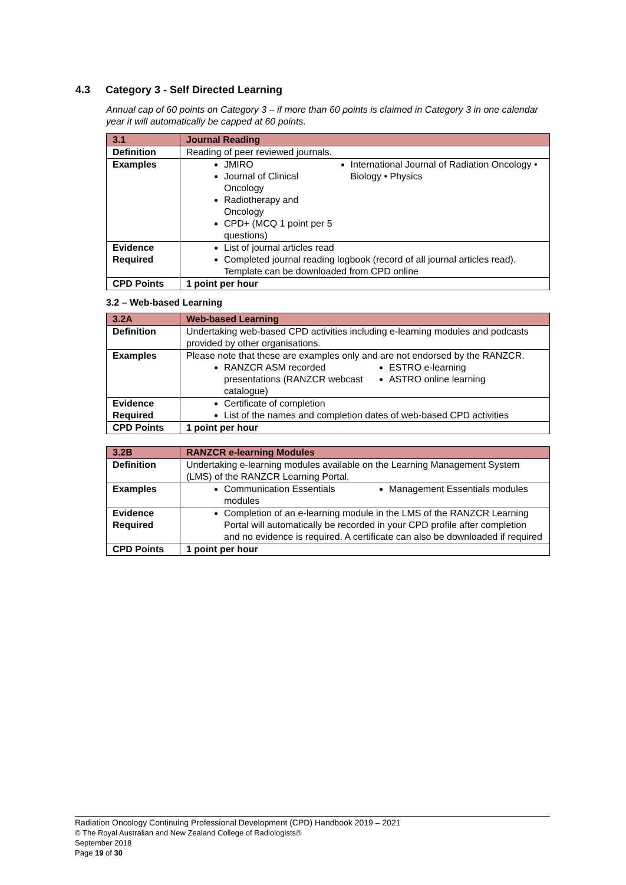4.3 Category 3 - Self Directed Learning
Annual cap of 60 points on Category 3 – if more than 60 points is claimed in Category 3 in one calendar year it will automatically be capped at 60 points.
| 3.1 | Journal Reading |
| --- | --- |
| Definition | Reading of peer reviewed journals. |
| Examples | JMIRO Journal of Clinical Oncology Radiotherapy and Oncology CPD+ (MCQ 1 point per 5 questions) International Journal of Radiation Oncology • Biology • Physics |
| Evidence Required | List of journal articles read Completed journal reading logbook (record of all journal articles read). Template can be downloaded from CPD online |
| CPD Points | 1 point per hour |
3.2 – Web-based Learning
| 3.2A | Web-based Learning |
| --- | --- |
| Definition | Undertaking web-based CPD activities including e-learning modules and podcasts provided by other organisations. |
| Examples | Please note that these are examples only and are not endorsed by the RANZCR. RANZCR ASM recorded presentations (RANZCR webcast catalogue) ESTRO e-learning ASTRO online learning |
| Evidence Required | Certificate of completion List of the names and completion dates of web-based CPD activities |
| CPD Points | 1 point per hour |
| 3.2B | RANZCR e-learning Modules |
| --- | --- |
| Definition | Undertaking e-learning modules available on the Learning Management System (LMS) of the RANZCR Learning Portal. |
| Examples | Communication Essentials modules Management Essentials modules |
| Evidence Required | Completion of an e-learning module in the LMS of the RANZCR Learning Portal will automatically be recorded in your CPD profile after completion and no evidence is required. A certificate can also be downloaded if required |
| CPD Points | 1 point per hour |
Radiation Oncology Continuing Professional Development (CPD) Handbook 2019 – 2021
© The Royal Australian and New Zealand College of Radiologists®
September 2018
Page 19 of 30